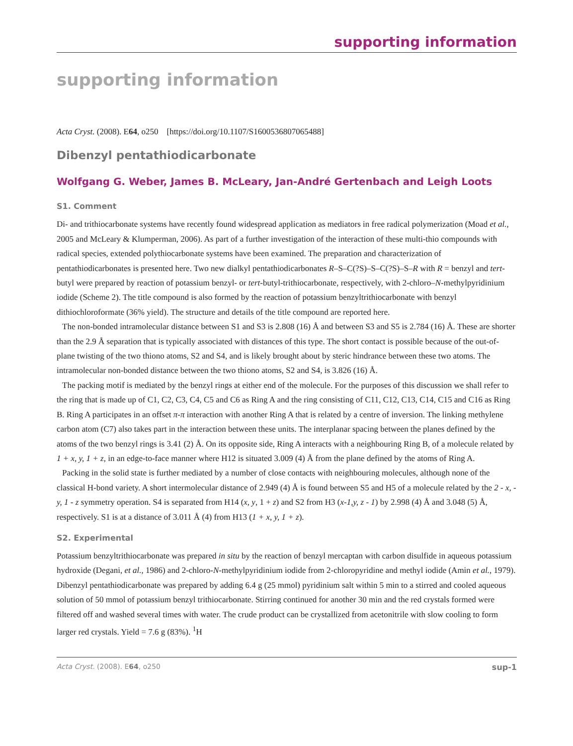supporting information
supporting information
Acta Cryst. (2008). E64, o250 [https://doi.org/10.1107/S1600536807065488]
Dibenzyl pentathiodicarbonate
Wolfgang G. Weber, James B. McLeary, Jan-André Gertenbach and Leigh Loots
S1. Comment
Di- and trithiocarbonate systems have recently found widespread application as mediators in free radical polymerization (Moad et al., 2005 and McLeary & Klumperman, 2006). As part of a further investigation of the interaction of these multi-thio compounds with radical species, extended polythiocarbonate systems have been examined. The preparation and characterization of pentathiodicarbonates is presented here. Two new dialkyl pentathiodicarbonates R–S–C(?S)–S–C(?S)–S–R with R = benzyl and tert-butyl were prepared by reaction of potassium benzyl- or tert-butyl-trithiocarbonate, respectively, with 2-chloro–N-methylpyridinium iodide (Scheme 2). The title compound is also formed by the reaction of potassium benzyltrithiocarbonate with benzyl dithiochloroformate (36% yield). The structure and details of the title compound are reported here.
The non-bonded intramolecular distance between S1 and S3 is 2.808 (16) Å and between S3 and S5 is 2.784 (16) Å. These are shorter than the 2.9 Å separation that is typically associated with distances of this type. The short contact is possible because of the out-of-plane twisting of the two thiono atoms, S2 and S4, and is likely brought about by steric hindrance between these two atoms. The intramolecular non-bonded distance between the two thiono atoms, S2 and S4, is 3.826 (16) Å.
The packing motif is mediated by the benzyl rings at either end of the molecule. For the purposes of this discussion we shall refer to the ring that is made up of C1, C2, C3, C4, C5 and C6 as Ring A and the ring consisting of C11, C12, C13, C14, C15 and C16 as Ring B. Ring A participates in an offset π-π interaction with another Ring A that is related by a centre of inversion. The linking methylene carbon atom (C7) also takes part in the interaction between these units. The interplanar spacing between the planes defined by the atoms of the two benzyl rings is 3.41 (2) Å. On its opposite side, Ring A interacts with a neighbouring Ring B, of a molecule related by 1 + x, y, 1 + z, in an edge-to-face manner where H12 is situated 3.009 (4) Å from the plane defined by the atoms of Ring A.
Packing in the solid state is further mediated by a number of close contacts with neighbouring molecules, although none of the classical H-bond variety. A short intermolecular distance of 2.949 (4) Å is found between S5 and H5 of a molecule related by the 2 - x, -y, 1 - z symmetry operation. S4 is separated from H14 (x, y, 1 + z) and S2 from H3 (x-1,y, z - 1) by 2.998 (4) Å and 3.048 (5) Å, respectively. S1 is at a distance of 3.011 Å (4) from H13 (1 + x, y, 1 + z).
S2. Experimental
Potassium benzyltrithiocarbonate was prepared in situ by the reaction of benzyl mercaptan with carbon disulfide in aqueous potassium hydroxide (Degani, et al., 1986) and 2-chloro-N-methylpyridinium iodide from 2-chloropyridine and methyl iodide (Amin et al., 1979). Dibenzyl pentathiodicarbonate was prepared by adding 6.4 g (25 mmol) pyridinium salt within 5 min to a stirred and cooled aqueous solution of 50 mmol of potassium benzyl trithiocarbonate. Stirring continued for another 30 min and the red crystals formed were filtered off and washed several times with water. The crude product can be crystallized from acetonitrile with slow cooling to form larger red crystals. Yield = 7.6 g (83%). <sup>1</sup>H
Acta Cryst. (2008). E64, o250 sup-1